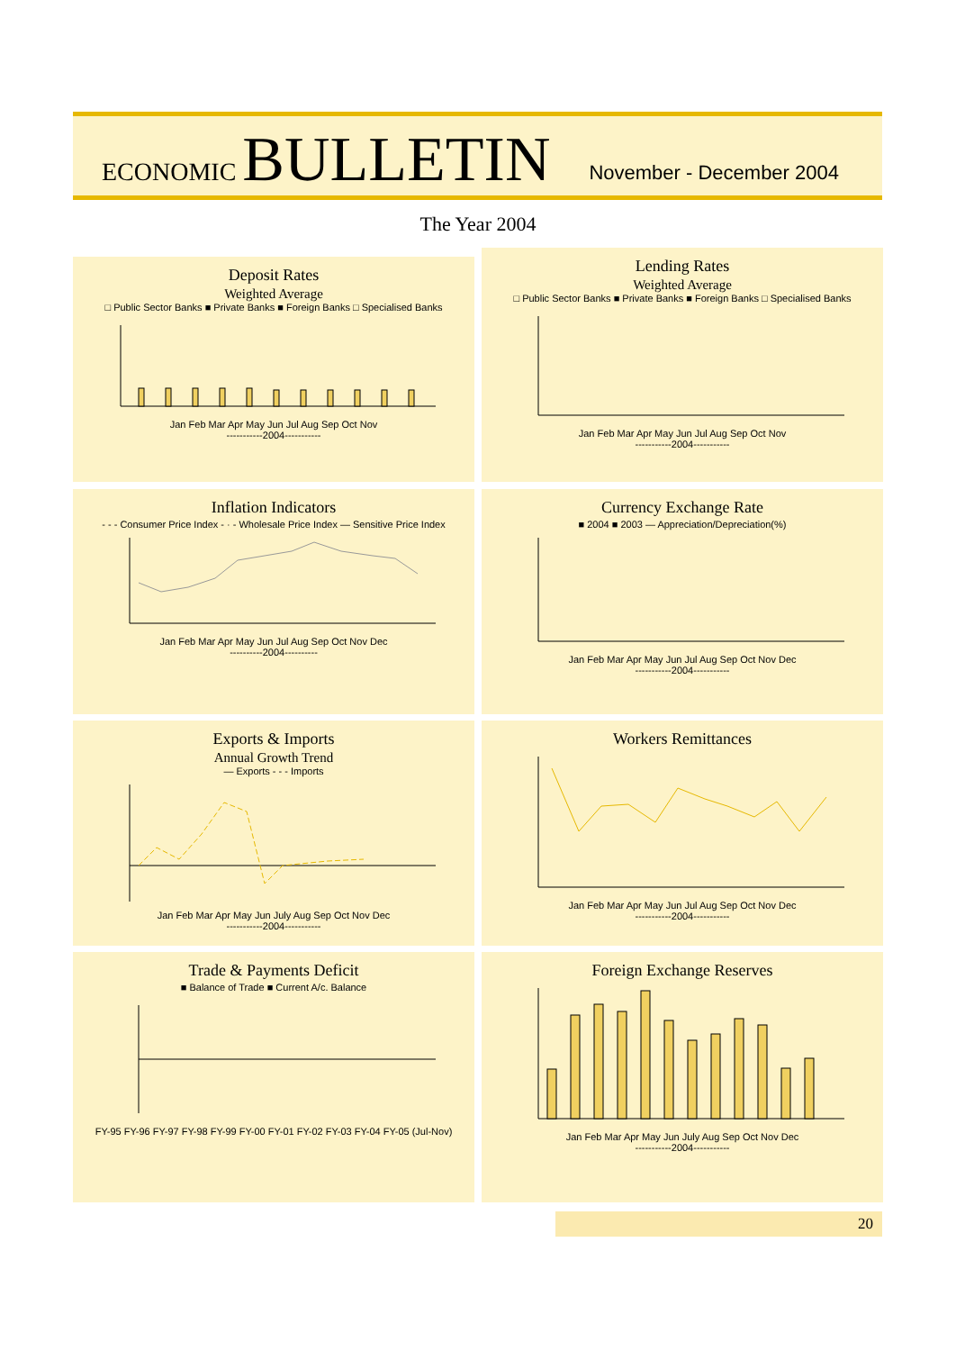ECONOMIC BULLETIN
November - December 2004
The Year 2004
Deposit Rates
Weighted Average
□ Public Sector Banks ■ Private Banks ■ Foreign Banks □ Specialised Banks
Jan Feb Mar Apr May Jun Jul Aug Sep Oct Nov
-----------2004-----------
Lending Rates
Weighted Average
□ Public Sector Banks ■ Private Banks ■ Foreign Banks □ Specialised Banks
Jan Feb Mar Apr May Jun Jul Aug Sep Oct Nov
-----------2004-----------
Inflation Indicators
- - - Consumer Price Index - · - Wholesale Price Index — Sensitive Price Index
Jan Feb Mar Apr May Jun Jul Aug Sep Oct Nov Dec
----------2004----------
Currency Exchange Rate
■ 2004 ■ 2003 — Appreciation/Depreciation(%)
Jan Feb Mar Apr May Jun Jul Aug Sep Oct Nov Dec
-----------2004-----------
Exports & Imports
Annual Growth Trend
— Exports - - - Imports
Jan Feb Mar Apr May Jun July Aug Sep Oct Nov Dec
-----------2004-----------
Workers Remittances
Jan Feb Mar Apr May Jun Jul Aug Sep Oct Nov Dec
-----------2004-----------
Trade & Payments Deficit
■ Balance of Trade ■ Current A/c. Balance
FY-95 FY-96 FY-97 FY-98 FY-99 FY-00 FY-01 FY-02 FY-03 FY-04 FY-05 (Jul-Nov)
Foreign Exchange Reserves
Jan Feb Mar Apr May Jun July Aug Sep Oct Nov Dec
-----------2004-----------
20